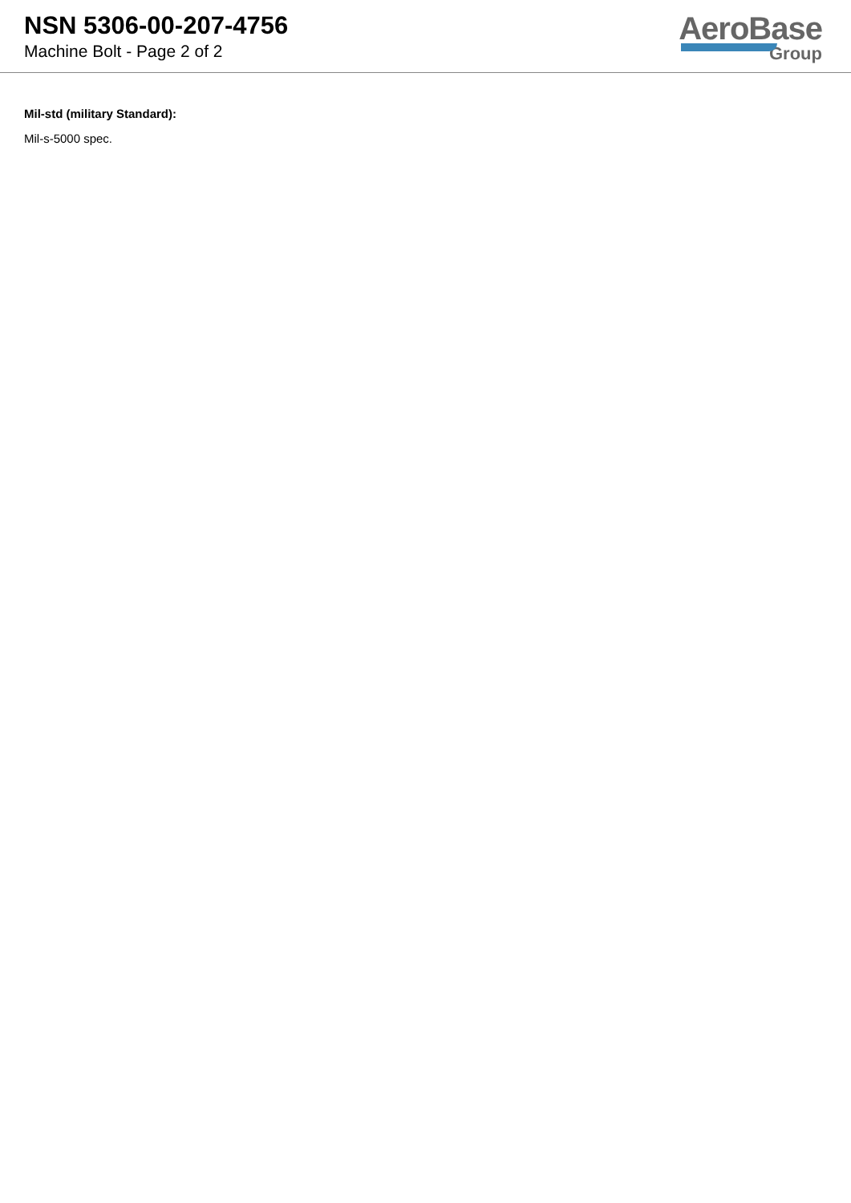NSN 5306-00-207-4756
Machine Bolt - Page 2 of 2
AeroBase
Group
Mil-std (military Standard):
Mil-s-5000 spec.